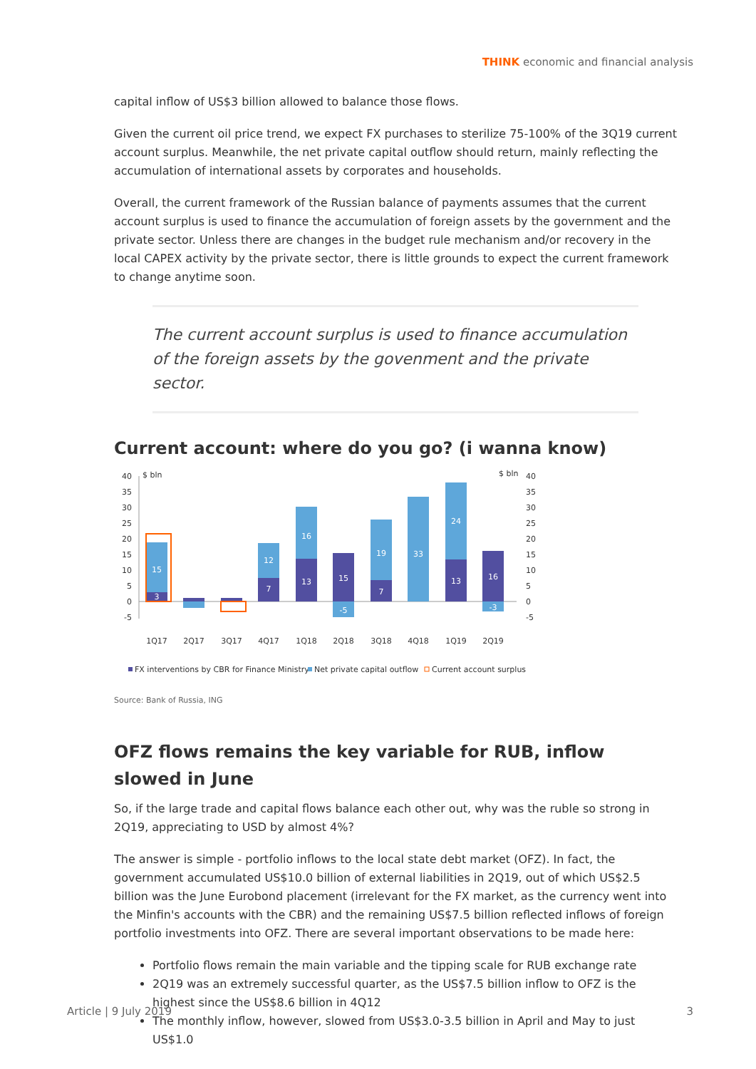THINK economic and financial analysis
capital inflow of US$3 billion allowed to balance those flows.
Given the current oil price trend, we expect FX purchases to sterilize 75-100% of the 3Q19 current account surplus. Meanwhile, the net private capital outflow should return, mainly reflecting the accumulation of international assets by corporates and households.
Overall, the current framework of the Russian balance of payments assumes that the current account surplus is used to finance the accumulation of foreign assets by the government and the private sector. Unless there are changes in the budget rule mechanism and/or recovery in the local CAPEX activity by the private sector, there is little grounds to expect the current framework to change anytime soon.
The current account surplus is used to finance accumulation of the foreign assets by the govenment and the private sector.
Current account: where do you go? (i wanna know)
$ bln
$ bln
40
35
30
25
20
15
10
5
0
-5
40
35
30
25
20
15
10
5
0
-5
15
3
12
7
16
13
15
-5
19
7
33
24
13
16
-3
1Q17
2Q17
3Q17
4Q17
1Q18
2Q18
3Q18
4Q18
1Q19
2Q19
FX interventions by CBR for Finance Ministry
Net private capital outflow
Current account surplus
Source: Bank of Russia, ING
OFZ flows remains the key variable for RUB, inflow slowed in June
So, if the large trade and capital flows balance each other out, why was the ruble so strong in 2Q19, appreciating to USD by almost 4%?
The answer is simple - portfolio inflows to the local state debt market (OFZ). In fact, the government accumulated US$10.0 billion of external liabilities in 2Q19, out of which US$2.5 billion was the June Eurobond placement (irrelevant for the FX market, as the currency went into the Minfin's accounts with the CBR) and the remaining US$7.5 billion reflected inflows of foreign portfolio investments into OFZ. There are several important observations to be made here:
Portfolio flows remain the main variable and the tipping scale for RUB exchange rate
2Q19 was an extremely successful quarter, as the US$7.5 billion inflow to OFZ is the highest since the US$8.6 billion in 4Q12
The monthly inflow, however, slowed from US$3.0-3.5 billion in April and May to just US$1.0
Article | 9 July 2019 3